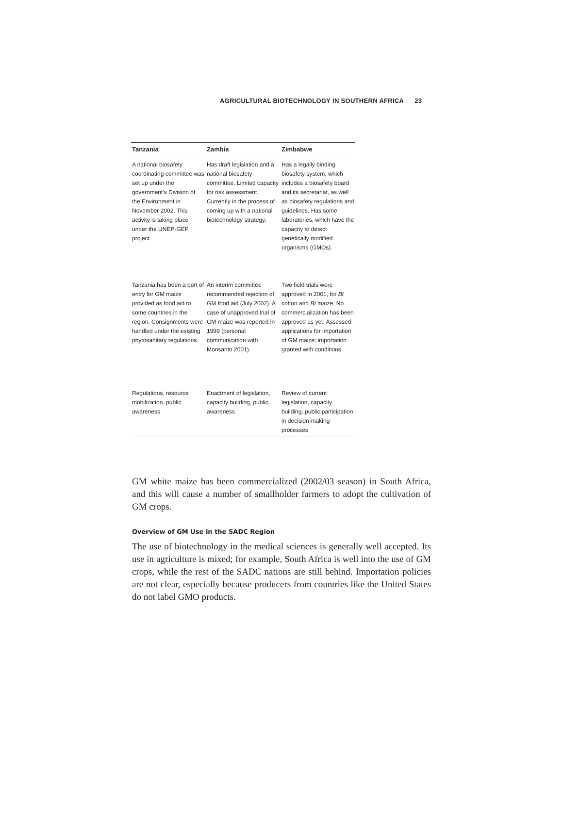AGRICULTURAL BIOTECHNOLOGY IN SOUTHERN AFRICA 23
| Tanzania | Zambia | Zimbabwe |
| --- | --- | --- |
| A national biosafety coordinating committee was set up under the government's Division of the Environment in November 2002. This activity is taking place under the UNEP-GEF project. | Has draft legislation and a national biosafety committee. Limited capacity for risk assessment. Currently in the process of coming up with a national biotechnology strategy. | Has a legally binding biosafety system, which includes a biosafety board and its secretariat, as well as biosafety regulations and guidelines. Has some laboratories, which have the capacity to detect genetically modified organisms (GMOs). |
| Tanzania has been a port of entry for GM maize provided as food aid to some countries in the region. Consignments were handled under the existing phytosanitary regulations. | An interim committee recommended rejection of GM food aid (July 2002). A case of unapproved trial of GM maize was reported in 1999 (personal communication with Monsanto 2001). | Two field trials were approved in 2001, for Bt cotton and Bt maize. No commercialization has been approved as yet. Assessed applications for importation of GM maize; importation granted with conditions. |
| Regulations, resource mobilization, public awareness | Enactment of legislation, capacity building, public awareness | Review of current legislation, capacity building, public participation in decision-making processes |
GM white maize has been commercialized (2002/03 season) in South Africa, and this will cause a number of smallholder farmers to adopt the cultivation of GM crops.
Overview of GM Use in the SADC Region
The use of biotechnology in the medical sciences is generally well accepted. Its use in agriculture is mixed; for example, South Africa is well into the use of GM crops, while the rest of the SADC nations are still behind. Importation policies are not clear, especially because producers from countries like the United States do not label GMO products.